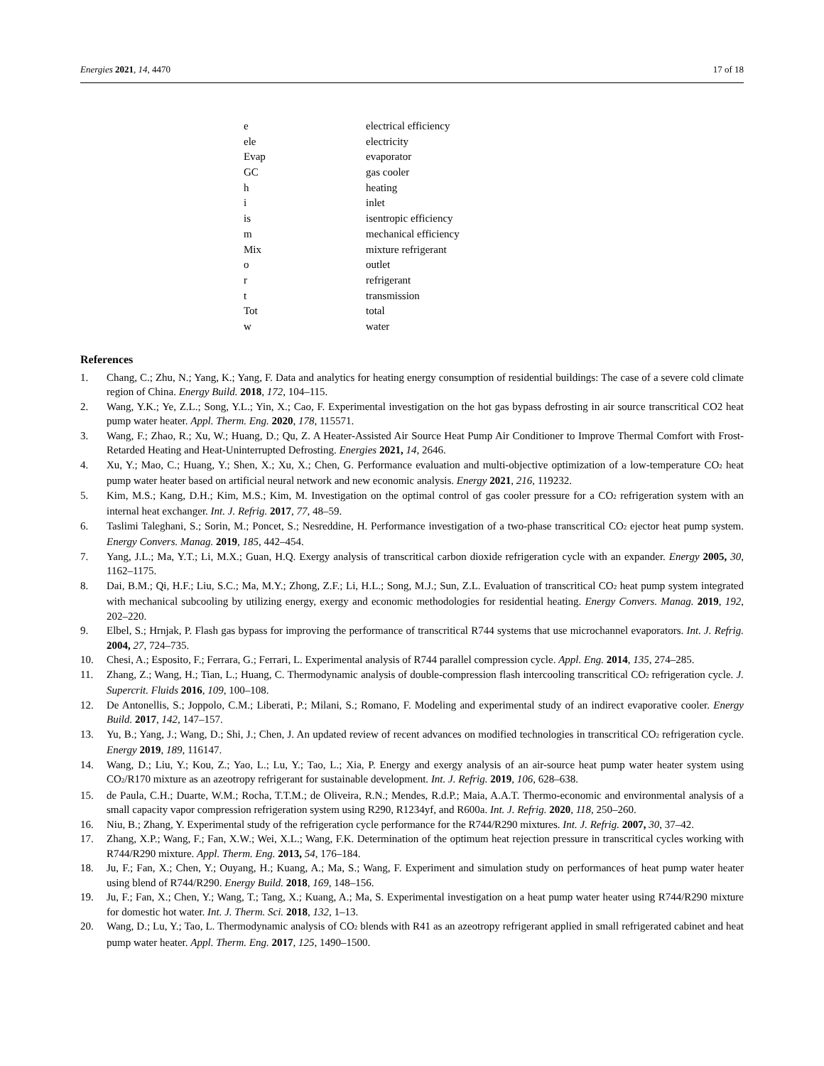Energies 2021, 14, 4470 17 of 18
| e | electrical efficiency |
| ele | electricity |
| Evap | evaporator |
| GC | gas cooler |
| h | heating |
| i | inlet |
| is | isentropic efficiency |
| m | mechanical efficiency |
| Mix | mixture refrigerant |
| o | outlet |
| r | refrigerant |
| t | transmission |
| Tot | total |
| w | water |
References
1. Chang, C.; Zhu, N.; Yang, K.; Yang, F. Data and analytics for heating energy consumption of residential buildings: The case of a severe cold climate region of China. Energy Build. 2018, 172, 104–115.
2. Wang, Y.K.; Ye, Z.L.; Song, Y.L.; Yin, X.; Cao, F. Experimental investigation on the hot gas bypass defrosting in air source transcritical CO2 heat pump water heater. Appl. Therm. Eng. 2020, 178, 115571.
3. Wang, F.; Zhao, R.; Xu, W.; Huang, D.; Qu, Z. A Heater-Assisted Air Source Heat Pump Air Conditioner to Improve Thermal Comfort with Frost-Retarded Heating and Heat-Uninterrupted Defrosting. Energies 2021, 14, 2646.
4. Xu, Y.; Mao, C.; Huang, Y.; Shen, X.; Xu, X.; Chen, G. Performance evaluation and multi-objective optimization of a low-temperature CO<sub>2</sub> heat pump water heater based on artificial neural network and new economic analysis. Energy 2021, 216, 119232.
5. Kim, M.S.; Kang, D.H.; Kim, M.S.; Kim, M. Investigation on the optimal control of gas cooler pressure for a CO<sub>2</sub> refrigeration system with an internal heat exchanger. Int. J. Refrig. 2017, 77, 48–59.
6. Taslimi Taleghani, S.; Sorin, M.; Poncet, S.; Nesreddine, H. Performance investigation of a two-phase transcritical CO<sub>2</sub> ejector heat pump system. Energy Convers. Manag. 2019, 185, 442–454.
7. Yang, J.L.; Ma, Y.T.; Li, M.X.; Guan, H.Q. Exergy analysis of transcritical carbon dioxide refrigeration cycle with an expander. Energy 2005, 30, 1162–1175.
8. Dai, B.M.; Qi, H.F.; Liu, S.C.; Ma, M.Y.; Zhong, Z.F.; Li, H.L.; Song, M.J.; Sun, Z.L. Evaluation of transcritical CO<sub>2</sub> heat pump system integrated with mechanical subcooling by utilizing energy, exergy and economic methodologies for residential heating. Energy Convers. Manag. 2019, 192, 202–220.
9. Elbel, S.; Hrnjak, P. Flash gas bypass for improving the performance of transcritical R744 systems that use microchannel evaporators. Int. J. Refrig. 2004, 27, 724–735.
10. Chesi, A.; Esposito, F.; Ferrara, G.; Ferrari, L. Experimental analysis of R744 parallel compression cycle. Appl. Eng. 2014, 135, 274–285.
11. Zhang, Z.; Wang, H.; Tian, L.; Huang, C. Thermodynamic analysis of double-compression flash intercooling transcritical CO<sub>2</sub> refrigeration cycle. J. Supercrit. Fluids 2016, 109, 100–108.
12. De Antonellis, S.; Joppolo, C.M.; Liberati, P.; Milani, S.; Romano, F. Modeling and experimental study of an indirect evaporative cooler. Energy Build. 2017, 142, 147–157.
13. Yu, B.; Yang, J.; Wang, D.; Shi, J.; Chen, J. An updated review of recent advances on modified technologies in transcritical CO<sub>2</sub> refrigeration cycle. Energy 2019, 189, 116147.
14. Wang, D.; Liu, Y.; Kou, Z.; Yao, L.; Lu, Y.; Tao, L.; Xia, P. Energy and exergy analysis of an air-source heat pump water heater system using CO<sub>2</sub>/R170 mixture as an azeotropy refrigerant for sustainable development. Int. J. Refrig. 2019, 106, 628–638.
15. de Paula, C.H.; Duarte, W.M.; Rocha, T.T.M.; de Oliveira, R.N.; Mendes, R.d.P.; Maia, A.A.T. Thermo-economic and environmental analysis of a small capacity vapor compression refrigeration system using R290, R1234yf, and R600a. Int. J. Refrig. 2020, 118, 250–260.
16. Niu, B.; Zhang, Y. Experimental study of the refrigeration cycle performance for the R744/R290 mixtures. Int. J. Refrig. 2007, 30, 37–42.
17. Zhang, X.P.; Wang, F.; Fan, X.W.; Wei, X.L.; Wang, F.K. Determination of the optimum heat rejection pressure in transcritical cycles working with R744/R290 mixture. Appl. Therm. Eng. 2013, 54, 176–184.
18. Ju, F.; Fan, X.; Chen, Y.; Ouyang, H.; Kuang, A.; Ma, S.; Wang, F. Experiment and simulation study on performances of heat pump water heater using blend of R744/R290. Energy Build. 2018, 169, 148–156.
19. Ju, F.; Fan, X.; Chen, Y.; Wang, T.; Tang, X.; Kuang, A.; Ma, S. Experimental investigation on a heat pump water heater using R744/R290 mixture for domestic hot water. Int. J. Therm. Sci. 2018, 132, 1–13.
20. Wang, D.; Lu, Y.; Tao, L. Thermodynamic analysis of CO<sub>2</sub> blends with R41 as an azeotropy refrigerant applied in small refrigerated cabinet and heat pump water heater. Appl. Therm. Eng. 2017, 125, 1490–1500.